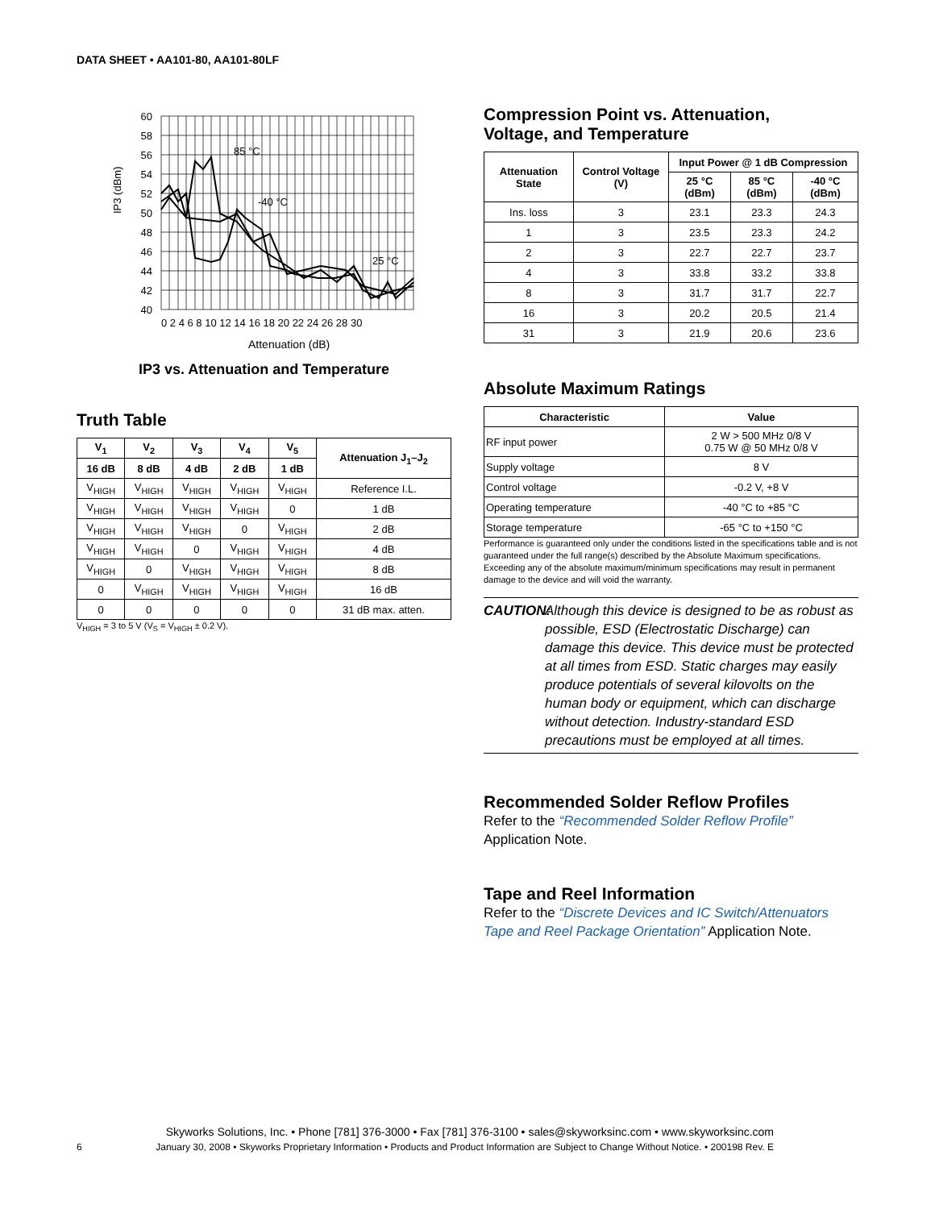DATA SHEET • AA101-80, AA101-80LF
60
58
56
54
52
50
48
46
44
42
40
0 2 4 6 8 10 12 14 16 18 20 22 24 26 28 30
85 °C
-40 °C
25 °C
IP3 (dBm)
Attenuation (dB)
IP3 vs. Attenuation and Temperature
Truth Table
| V<sub>1</sub> | V<sub>2</sub> | V<sub>3</sub> | V<sub>4</sub> | V<sub>5</sub> | Attenuation J<sub>1</sub>–J<sub>2</sub> |
| --- | --- | --- | --- | --- | --- |
| 16 dB | 8 dB | 4 dB | 2 dB | 1 dB | |
| V<sub>HIGH</sub> | V<sub>HIGH</sub> | V<sub>HIGH</sub> | V<sub>HIGH</sub> | V<sub>HIGH</sub> | Reference I.L. |
| V<sub>HIGH</sub> | V<sub>HIGH</sub> | V<sub>HIGH</sub> | V<sub>HIGH</sub> | 0 | 1 dB |
| V<sub>HIGH</sub> | V<sub>HIGH</sub> | V<sub>HIGH</sub> | 0 | V<sub>HIGH</sub> | 2 dB |
| V<sub>HIGH</sub> | V<sub>HIGH</sub> | 0 | V<sub>HIGH</sub> | V<sub>HIGH</sub> | 4 dB |
| V<sub>HIGH</sub> | 0 | V<sub>HIGH</sub> | V<sub>HIGH</sub> | V<sub>HIGH</sub> | 8 dB |
| 0 | V<sub>HIGH</sub> | V<sub>HIGH</sub> | V<sub>HIGH</sub> | V<sub>HIGH</sub> | 16 dB |
| 0 | 0 | 0 | 0 | 0 | 31 dB max. atten. |
V<sub>HIGH</sub> = 3 to 5 V (V<sub>S</sub> = V<sub>HIGH</sub> ± 0.2 V).
Compression Point vs. Attenuation,
Voltage, and Temperature
| Attenuation State | Control Voltage (V) | Input Power @ 1 dB Compression | | |
| --- | --- | --- | --- | --- |
| | | 25 °C (dBm) | 85 °C (dBm) | -40 °C (dBm) |
| Ins. loss | 3 | 23.1 | 23.3 | 24.3 |
| 1 | 3 | 23.5 | 23.3 | 24.2 |
| 2 | 3 | 22.7 | 22.7 | 23.7 |
| 4 | 3 | 33.8 | 33.2 | 33.8 |
| 8 | 3 | 31.7 | 31.7 | 22.7 |
| 16 | 3 | 20.2 | 20.5 | 21.4 |
| 31 | 3 | 21.9 | 20.6 | 23.6 |
Absolute Maximum Ratings
| Characteristic | Value |
| --- | --- |
| RF input power | 2 W > 500 MHz 0/8 V 0.75 W @ 50 MHz 0/8 V |
| Supply voltage | 8 V |
| Control voltage | -0.2 V, +8 V |
| Operating temperature | -40 °C to +85 °C |
| Storage temperature | -65 °C to +150 °C |
Performance is guaranteed only under the conditions listed in the specifications table and is not guaranteed under the full range(s) described by the Absolute Maximum specifications. Exceeding any of the absolute maximum/minimum specifications may result in permanent damage to the device and will void the warranty.
CAUTION: Although this device is designed to be as robust as possible, ESD (Electrostatic Discharge) can damage this device. This device must be protected at all times from ESD. Static charges may easily produce potentials of several kilovolts on the human body or equipment, which can discharge without detection. Industry-standard ESD precautions must be employed at all times.
Recommended Solder Reflow Profiles
Refer to the “Recommended Solder Reflow Profile” Application Note.
Tape and Reel Information
Refer to the “Discrete Devices and IC Switch/Attenuators Tape and Reel Package Orientation” Application Note.
Skyworks Solutions, Inc. • Phone [781] 376-3000 • Fax [781] 376-3100 • sales@skyworksinc.com • www.skyworksinc.com
6 January 30, 2008 • Skyworks Proprietary Information • Products and Product Information are Subject to Change Without Notice. • 200198 Rev. E